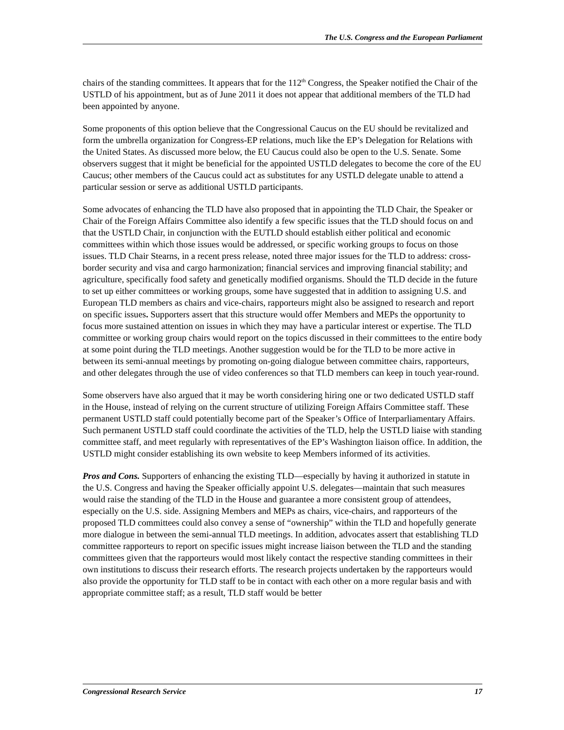The U.S. Congress and the European Parliament
chairs of the standing committees. It appears that for the 112<sup>th</sup> Congress, the Speaker notified the Chair of the USTLD of his appointment, but as of June 2011 it does not appear that additional members of the TLD had been appointed by anyone.
Some proponents of this option believe that the Congressional Caucus on the EU should be revitalized and form the umbrella organization for Congress-EP relations, much like the EP’s Delegation for Relations with the United States. As discussed more below, the EU Caucus could also be open to the U.S. Senate. Some observers suggest that it might be beneficial for the appointed USTLD delegates to become the core of the EU Caucus; other members of the Caucus could act as substitutes for any USTLD delegate unable to attend a particular session or serve as additional USTLD participants.
Some advocates of enhancing the TLD have also proposed that in appointing the TLD Chair, the Speaker or Chair of the Foreign Affairs Committee also identify a few specific issues that the TLD should focus on and that the USTLD Chair, in conjunction with the EUTLD should establish either political and economic committees within which those issues would be addressed, or specific working groups to focus on those issues. TLD Chair Stearns, in a recent press release, noted three major issues for the TLD to address: cross-border security and visa and cargo harmonization; financial services and improving financial stability; and agriculture, specifically food safety and genetically modified organisms. Should the TLD decide in the future to set up either committees or working groups, some have suggested that in addition to assigning U.S. and European TLD members as chairs and vice-chairs, rapporteurs might also be assigned to research and report on specific issues. Supporters assert that this structure would offer Members and MEPs the opportunity to focus more sustained attention on issues in which they may have a particular interest or expertise. The TLD committee or working group chairs would report on the topics discussed in their committees to the entire body at some point during the TLD meetings. Another suggestion would be for the TLD to be more active in between its semi-annual meetings by promoting on-going dialogue between committee chairs, rapporteurs, and other delegates through the use of video conferences so that TLD members can keep in touch year-round.
Some observers have also argued that it may be worth considering hiring one or two dedicated USTLD staff in the House, instead of relying on the current structure of utilizing Foreign Affairs Committee staff. These permanent USTLD staff could potentially become part of the Speaker’s Office of Interparliamentary Affairs. Such permanent USTLD staff could coordinate the activities of the TLD, help the USTLD liaise with standing committee staff, and meet regularly with representatives of the EP’s Washington liaison office. In addition, the USTLD might consider establishing its own website to keep Members informed of its activities.
Pros and Cons. Supporters of enhancing the existing TLD—especially by having it authorized in statute in the U.S. Congress and having the Speaker officially appoint U.S. delegates—maintain that such measures would raise the standing of the TLD in the House and guarantee a more consistent group of attendees, especially on the U.S. side. Assigning Members and MEPs as chairs, vice-chairs, and rapporteurs of the proposed TLD committees could also convey a sense of “ownership” within the TLD and hopefully generate more dialogue in between the semi-annual TLD meetings. In addition, advocates assert that establishing TLD committee rapporteurs to report on specific issues might increase liaison between the TLD and the standing committees given that the rapporteurs would most likely contact the respective standing committees in their own institutions to discuss their research efforts. The research projects undertaken by the rapporteurs would also provide the opportunity for TLD staff to be in contact with each other on a more regular basis and with appropriate committee staff; as a result, TLD staff would be better
Congressional Research Service 17